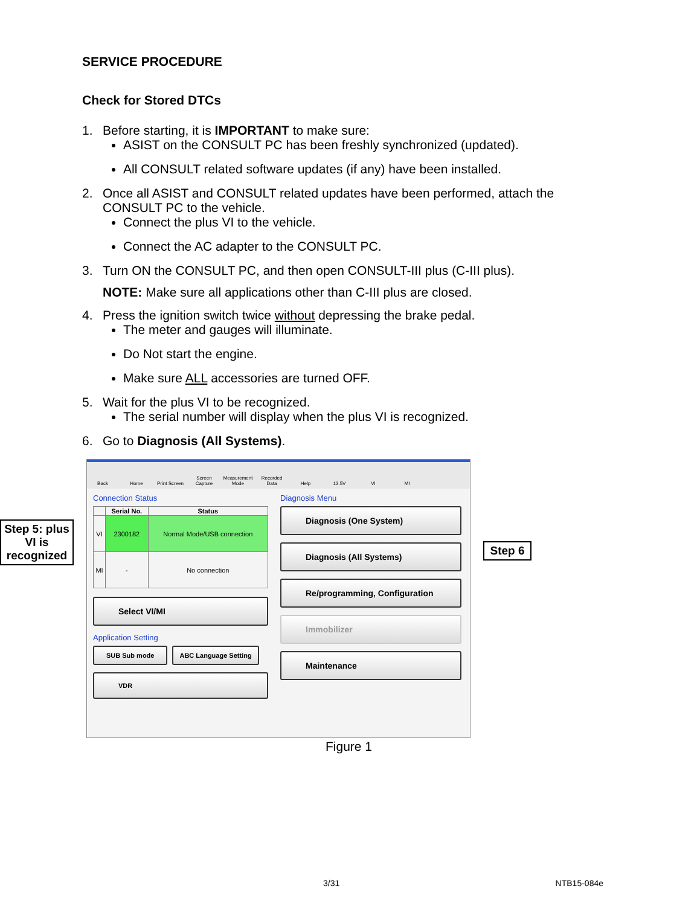SERVICE PROCEDURE
Check for Stored DTCs
1. Before starting, it is IMPORTANT to make sure:
ASIST on the CONSULT PC has been freshly synchronized (updated).
All CONSULT related software updates (if any) have been installed.
2. Once all ASIST and CONSULT related updates have been performed, attach the CONSULT PC to the vehicle.
Connect the plus VI to the vehicle.
Connect the AC adapter to the CONSULT PC.
3. Turn ON the CONSULT PC, and then open CONSULT-III plus (C-III plus).
NOTE: Make sure all applications other than C-III plus are closed.
4. Press the ignition switch twice without depressing the brake pedal.
The meter and gauges will illuminate.
Do Not start the engine.
Make sure ALL accessories are turned OFF.
5. Wait for the plus VI to be recognized.
The serial number will display when the plus VI is recognized.
6. Go to Diagnosis (All Systems).
Step 5: plus VI is recognized
Back
Home
Print Screen
Screen Capture
Measurement Mode
Recorded Data
Help
13.5V
VI
MI
Connection Status
| | Serial No. | Status |
| --- | --- | --- |
| VI | 2300182 | Normal Mode/USB connection |
| MI | - | No connection |
Select VI/MI
Application Setting
SUB Sub mode ABC Language Setting
VDR
Diagnosis Menu
Diagnosis (One System)
Diagnosis (All Systems)
Re/programming, Configuration
Immobilizer
Maintenance
Step 6
Figure 1
3/31 NTB15-084e